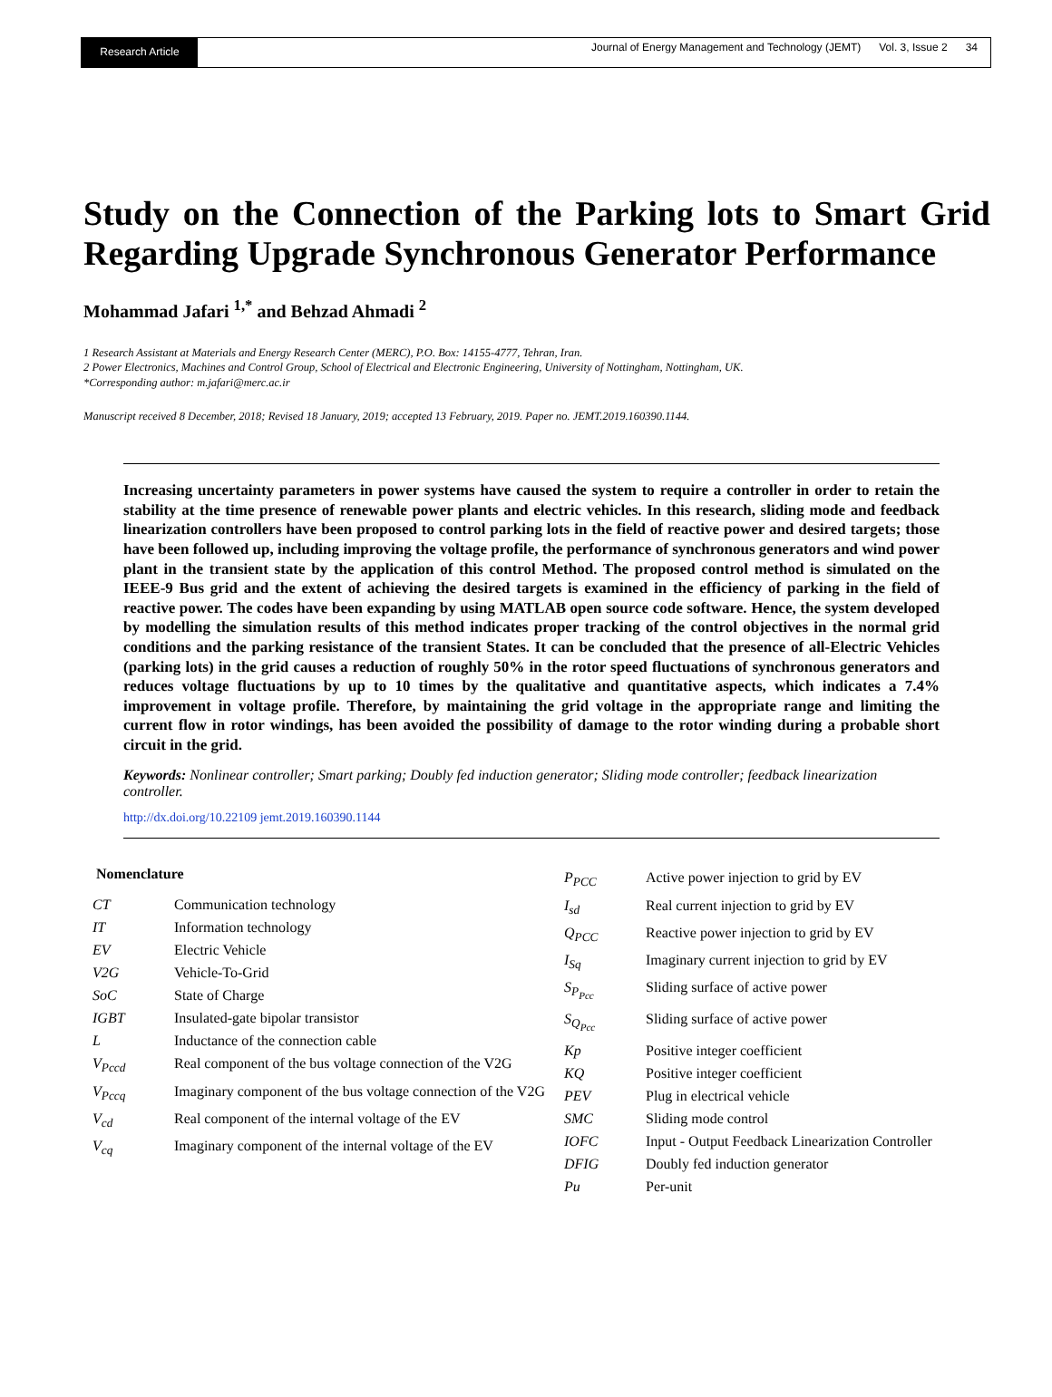Research Article
Journal of Energy Management and Technology (JEMT) Vol. 3, Issue 2 34
Study on the Connection of the Parking lots to Smart Grid Regarding Upgrade Synchronous Generator Performance
Mohammad Jafari <sup>1,*</sup> and Behzad Ahmadi <sup>2</sup>
1 Research Assistant at Materials and Energy Research Center (MERC), P.O. Box: 14155-4777, Tehran, Iran.
2 Power Electronics, Machines and Control Group, School of Electrical and Electronic Engineering, University of Nottingham, Nottingham, UK.
*Corresponding author: m.jafari@merc.ac.ir
Manuscript received 8 December, 2018; Revised 18 January, 2019; accepted 13 February, 2019. Paper no. JEMT.2019.160390.1144.
Increasing uncertainty parameters in power systems have caused the system to require a controller in order to retain the stability at the time presence of renewable power plants and electric vehicles. In this research, sliding mode and feedback linearization controllers have been proposed to control parking lots in the field of reactive power and desired targets; those have been followed up, including improving the voltage profile, the performance of synchronous generators and wind power plant in the transient state by the application of this control Method. The proposed control method is simulated on the IEEE-9 Bus grid and the extent of achieving the desired targets is examined in the efficiency of parking in the field of reactive power. The codes have been expanding by using MATLAB open source code software. Hence, the system developed by modelling the simulation results of this method indicates proper tracking of the control objectives in the normal grid conditions and the parking resistance of the transient States. It can be concluded that the presence of all-Electric Vehicles (parking lots) in the grid causes a reduction of roughly 50% in the rotor speed fluctuations of synchronous generators and reduces voltage fluctuations by up to 10 times by the qualitative and quantitative aspects, which indicates a 7.4% improvement in voltage profile. Therefore, by maintaining the grid voltage in the appropriate range and limiting the current flow in rotor windings, has been avoided the possibility of damage to the rotor winding during a probable short circuit in the grid.
Keywords: Nonlinear controller; Smart parking; Doubly fed induction generator; Sliding mode controller; feedback linearization controller.
http://dx.doi.org/10.22109 jemt.2019.160390.1144
Nomenclature
| CT | Communication technology |
| IT | Information technology |
| EV | Electric Vehicle |
| V2G | Vehicle-To-Grid |
| SoC | State of Charge |
| IGBT | Insulated-gate bipolar transistor |
| L | Inductance of the connection cable |
| V<sub>Pccd</sub> | Real component of the bus voltage connection of the V2G |
| V<sub>Pccq</sub> | Imaginary component of the bus voltage connection of the V2G |
| V<sub>cd</sub> | Real component of the internal voltage of the EV |
| V<sub>cq</sub> | Imaginary component of the internal voltage of the EV |
| P<sub>PCC</sub> | Active power injection to grid by EV |
| I<sub>sd</sub> | Real current injection to grid by EV |
| Q<sub>PCC</sub> | Reactive power injection to grid by EV |
| I<sub>Sq</sub> | Imaginary current injection to grid by EV |
| S<sub>P<sub>Pcc</sub></sub> | Sliding surface of active power |
| S<sub>Q<sub>Pcc</sub></sub> | Sliding surface of active power |
| Kp | Positive integer coefficient |
| KQ | Positive integer coefficient |
| PEV | Plug in electrical vehicle |
| SMC | Sliding mode control |
| IOFC | Input - Output Feedback Linearization Controller |
| DFIG | Doubly fed induction generator |
| Pu | Per-unit |